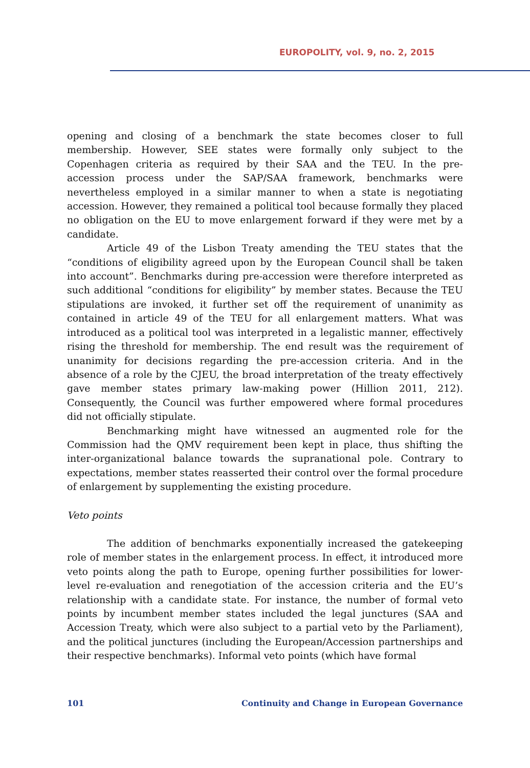EUROPOLITY, vol. 9, no. 2, 2015
opening and closing of a benchmark the state becomes closer to full membership. However, SEE states were formally only subject to the Copenhagen criteria as required by their SAA and the TEU. In the pre-accession process under the SAP/SAA framework, benchmarks were nevertheless employed in a similar manner to when a state is negotiating accession. However, they remained a political tool because formally they placed no obligation on the EU to move enlargement forward if they were met by a candidate.
Article 49 of the Lisbon Treaty amending the TEU states that the “conditions of eligibility agreed upon by the European Council shall be taken into account”. Benchmarks during pre-accession were therefore interpreted as such additional “conditions for eligibility” by member states. Because the TEU stipulations are invoked, it further set off the requirement of unanimity as contained in article 49 of the TEU for all enlargement matters. What was introduced as a political tool was interpreted in a legalistic manner, effectively rising the threshold for membership. The end result was the requirement of unanimity for decisions regarding the pre-accession criteria. And in the absence of a role by the CJEU, the broad interpretation of the treaty effectively gave member states primary law-making power (Hillion 2011, 212). Consequently, the Council was further empowered where formal procedures did not officially stipulate.
Benchmarking might have witnessed an augmented role for the Commission had the QMV requirement been kept in place, thus shifting the inter-organizational balance towards the supranational pole. Contrary to expectations, member states reasserted their control over the formal procedure of enlargement by supplementing the existing procedure.
Veto points
The addition of benchmarks exponentially increased the gatekeeping role of member states in the enlargement process. In effect, it introduced more veto points along the path to Europe, opening further possibilities for lower-level re-evaluation and renegotiation of the accession criteria and the EU’s relationship with a candidate state. For instance, the number of formal veto points by incumbent member states included the legal junctures (SAA and Accession Treaty, which were also subject to a partial veto by the Parliament), and the political junctures (including the European/Accession partnerships and their respective benchmarks). Informal veto points (which have formal
101 Continuity and Change in European Governance